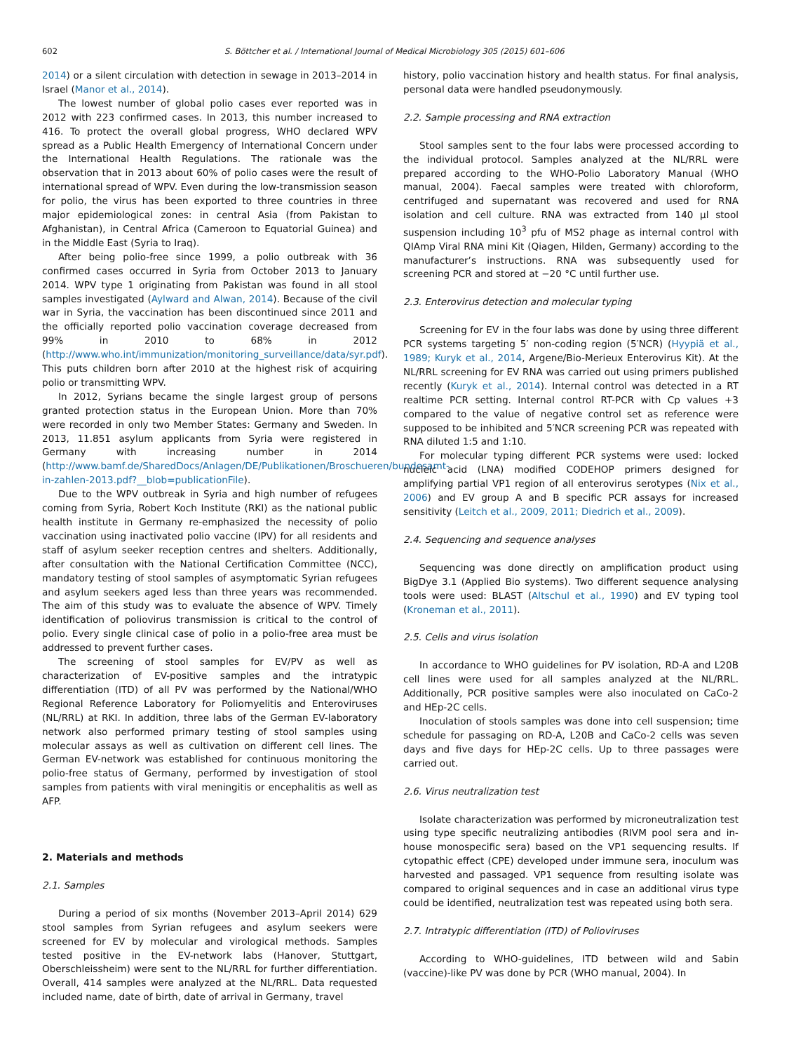602 S. Böttcher et al. / International Journal of Medical Microbiology 305 (2015) 601–606
2014) or a silent circulation with detection in sewage in 2013–2014 in Israel (Manor et al., 2014).
The lowest number of global polio cases ever reported was in 2012 with 223 confirmed cases. In 2013, this number increased to 416. To protect the overall global progress, WHO declared WPV spread as a Public Health Emergency of International Concern under the International Health Regulations. The rationale was the observation that in 2013 about 60% of polio cases were the result of international spread of WPV. Even during the low-transmission season for polio, the virus has been exported to three countries in three major epidemiological zones: in central Asia (from Pakistan to Afghanistan), in Central Africa (Cameroon to Equatorial Guinea) and in the Middle East (Syria to Iraq).
After being polio-free since 1999, a polio outbreak with 36 confirmed cases occurred in Syria from October 2013 to January 2014. WPV type 1 originating from Pakistan was found in all stool samples investigated (Aylward and Alwan, 2014). Because of the civil war in Syria, the vaccination has been discontinued since 2011 and the officially reported polio vaccination coverage decreased from 99% in 2010 to 68% in 2012 (http://www.who.int/immunization/monitoring_surveillance/data/syr.pdf). This puts children born after 2010 at the highest risk of acquiring polio or transmitting WPV.
In 2012, Syrians became the single largest group of persons granted protection status in the European Union. More than 70% were recorded in only two Member States: Germany and Sweden. In 2013, 11.851 asylum applicants from Syria were registered in Germany with increasing number in 2014 (http://www.bamf.de/SharedDocs/Anlagen/DE/Publikationen/Broschueren/bundesamt-in-zahlen-2013.pdf?__blob=publicationFile).
Due to the WPV outbreak in Syria and high number of refugees coming from Syria, Robert Koch Institute (RKI) as the national public health institute in Germany re-emphasized the necessity of polio vaccination using inactivated polio vaccine (IPV) for all residents and staff of asylum seeker reception centres and shelters. Additionally, after consultation with the National Certification Committee (NCC), mandatory testing of stool samples of asymptomatic Syrian refugees and asylum seekers aged less than three years was recommended. The aim of this study was to evaluate the absence of WPV. Timely identification of poliovirus transmission is critical to the control of polio. Every single clinical case of polio in a polio-free area must be addressed to prevent further cases.
The screening of stool samples for EV/PV as well as characterization of EV-positive samples and the intratypic differentiation (ITD) of all PV was performed by the National/WHO Regional Reference Laboratory for Poliomyelitis and Enteroviruses (NL/RRL) at RKI. In addition, three labs of the German EV-laboratory network also performed primary testing of stool samples using molecular assays as well as cultivation on different cell lines. The German EV-network was established for continuous monitoring the polio-free status of Germany, performed by investigation of stool samples from patients with viral meningitis or encephalitis as well as AFP.
2. Materials and methods
2.1. Samples
During a period of six months (November 2013–April 2014) 629 stool samples from Syrian refugees and asylum seekers were screened for EV by molecular and virological methods. Samples tested positive in the EV-network labs (Hanover, Stuttgart, Oberschleissheim) were sent to the NL/RRL for further differentiation. Overall, 414 samples were analyzed at the NL/RRL. Data requested included name, date of birth, date of arrival in Germany, travel
history, polio vaccination history and health status. For final analysis, personal data were handled pseudonymously.
2.2. Sample processing and RNA extraction
Stool samples sent to the four labs were processed according to the individual protocol. Samples analyzed at the NL/RRL were prepared according to the WHO-Polio Laboratory Manual (WHO manual, 2004). Faecal samples were treated with chloroform, centrifuged and supernatant was recovered and used for RNA isolation and cell culture. RNA was extracted from 140 µl stool suspension including 10<sup>3</sup> pfu of MS2 phage as internal control with QIAmp Viral RNA mini Kit (Qiagen, Hilden, Germany) according to the manufacturer’s instructions. RNA was subsequently used for screening PCR and stored at −20 °C until further use.
2.3. Enterovirus detection and molecular typing
Screening for EV in the four labs was done by using three different PCR systems targeting 5′ non-coding region (5′NCR) (Hyypiä et al., 1989; Kuryk et al., 2014, Argene/Bio-Merieux Enterovirus Kit). At the NL/RRL screening for EV RNA was carried out using primers published recently (Kuryk et al., 2014). Internal control was detected in a RT realtime PCR setting. Internal control RT-PCR with Cp values +3 compared to the value of negative control set as reference were supposed to be inhibited and 5′NCR screening PCR was repeated with RNA diluted 1:5 and 1:10.
For molecular typing different PCR systems were used: locked nucleic acid (LNA) modified CODEHOP primers designed for amplifying partial VP1 region of all enterovirus serotypes (Nix et al., 2006) and EV group A and B specific PCR assays for increased sensitivity (Leitch et al., 2009, 2011; Diedrich et al., 2009).
2.4. Sequencing and sequence analyses
Sequencing was done directly on amplification product using BigDye 3.1 (Applied Bio systems). Two different sequence analysing tools were used: BLAST (Altschul et al., 1990) and EV typing tool (Kroneman et al., 2011).
2.5. Cells and virus isolation
In accordance to WHO guidelines for PV isolation, RD-A and L20B cell lines were used for all samples analyzed at the NL/RRL. Additionally, PCR positive samples were also inoculated on CaCo-2 and HEp-2C cells.
Inoculation of stools samples was done into cell suspension; time schedule for passaging on RD-A, L20B and CaCo-2 cells was seven days and five days for HEp-2C cells. Up to three passages were carried out.
2.6. Virus neutralization test
Isolate characterization was performed by microneutralization test using type specific neutralizing antibodies (RIVM pool sera and in-house monospecific sera) based on the VP1 sequencing results. If cytopathic effect (CPE) developed under immune sera, inoculum was harvested and passaged. VP1 sequence from resulting isolate was compared to original sequences and in case an additional virus type could be identified, neutralization test was repeated using both sera.
2.7. Intratypic differentiation (ITD) of Polioviruses
According to WHO-guidelines, ITD between wild and Sabin (vaccine)-like PV was done by PCR (WHO manual, 2004). In